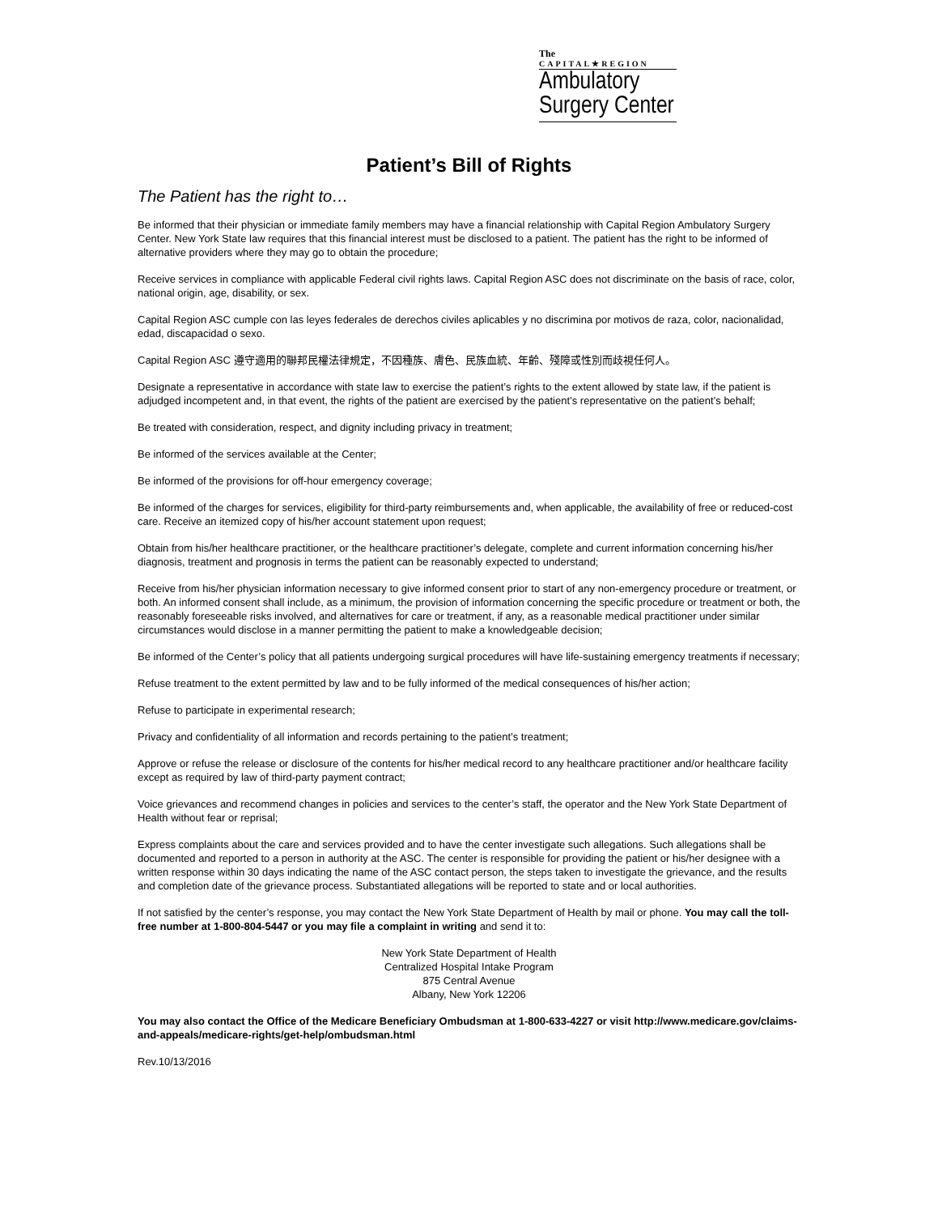The
CAPITAL★REGION
Ambulatory
Surgery Center
Patient’s Bill of Rights
The Patient has the right to…
Be informed that their physician or immediate family members may have a financial relationship with Capital Region Ambulatory Surgery Center. New York State law requires that this financial interest must be disclosed to a patient. The patient has the right to be informed of alternative providers where they may go to obtain the procedure;
Receive services in compliance with applicable Federal civil rights laws. Capital Region ASC does not discriminate on the basis of race, color, national origin, age, disability, or sex.
Capital Region ASC cumple con las leyes federales de derechos civiles aplicables y no discrimina por motivos de raza, color, nacionalidad, edad, discapacidad o sexo.
Capital Region ASC 遵守適用的聯邦民權法律規定，不因種族、膚色、民族血統、年齡、殘障或性別而歧視任何人。
Designate a representative in accordance with state law to exercise the patient’s rights to the extent allowed by state law, if the patient is adjudged incompetent and, in that event, the rights of the patient are exercised by the patient’s representative on the patient’s behalf;
Be treated with consideration, respect, and dignity including privacy in treatment;
Be informed of the services available at the Center;
Be informed of the provisions for off-hour emergency coverage;
Be informed of the charges for services, eligibility for third-party reimbursements and, when applicable, the availability of free or reduced-cost care. Receive an itemized copy of his/her account statement upon request;
Obtain from his/her healthcare practitioner, or the healthcare practitioner’s delegate, complete and current information concerning his/her diagnosis, treatment and prognosis in terms the patient can be reasonably expected to understand;
Receive from his/her physician information necessary to give informed consent prior to start of any non-emergency procedure or treatment, or both. An informed consent shall include, as a minimum, the provision of information concerning the specific procedure or treatment or both, the reasonably foreseeable risks involved, and alternatives for care or treatment, if any, as a reasonable medical practitioner under similar circumstances would disclose in a manner permitting the patient to make a knowledgeable decision;
Be informed of the Center’s policy that all patients undergoing surgical procedures will have life-sustaining emergency treatments if necessary;
Refuse treatment to the extent permitted by law and to be fully informed of the medical consequences of his/her action;
Refuse to participate in experimental research;
Privacy and confidentiality of all information and records pertaining to the patient’s treatment;
Approve or refuse the release or disclosure of the contents for his/her medical record to any healthcare practitioner and/or healthcare facility except as required by law of third-party payment contract;
Voice grievances and recommend changes in policies and services to the center’s staff, the operator and the New York State Department of Health without fear or reprisal;
Express complaints about the care and services provided and to have the center investigate such allegations. Such allegations shall be documented and reported to a person in authority at the ASC. The center is responsible for providing the patient or his/her designee with a written response within 30 days indicating the name of the ASC contact person, the steps taken to investigate the grievance, and the results and completion date of the grievance process. Substantiated allegations will be reported to state and or local authorities.
If not satisfied by the center’s response, you may contact the New York State Department of Health by mail or phone. You may call the toll-free number at 1-800-804-5447 or you may file a complaint in writing and send it to:
New York State Department of Health
Centralized Hospital Intake Program
875 Central Avenue
Albany, New York 12206
You may also contact the Office of the Medicare Beneficiary Ombudsman at 1-800-633-4227 or visit http://www.medicare.gov/claims-and-appeals/medicare-rights/get-help/ombudsman.html
Rev.10/13/2016